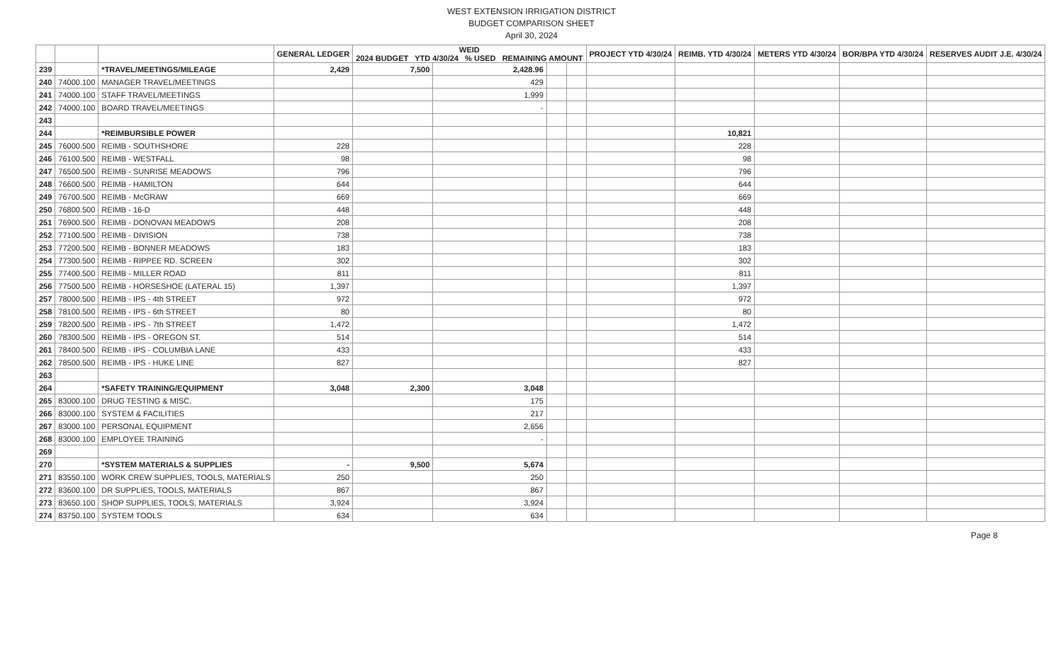WEST EXTENSION IRRIGATION DISTRICT
BUDGET COMPARISON SHEET
April 30, 2024
| | | | GENERAL LEDGER | WEID 2024 BUDGET YTD 4/30/24 % USED REMAINING AMOUNT | | | | PROJECT YTD 4/30/24 | REIMB. YTD 4/30/24 | METERS YTD 4/30/24 | BOR/BPA YTD 4/30/24 | RESERVES AUDIT J.E. 4/30/24 |
| --- | --- | --- | --- | --- | --- | --- | --- | --- | --- | --- | --- | --- |
| 239 | | *TRAVEL/MEETINGS/MILEAGE | 2,429 | 7,500 | 2,428.96 | | | | | | | |
| 240 | 74000.100 | MANAGER TRAVEL/MEETINGS | | | 429 | | | | | | | |
| 241 | 74000.100 | STAFF TRAVEL/MEETINGS | | | 1,999 | | | | | | | |
| 242 | 74000.100 | BOARD TRAVEL/MEETINGS | | | - | | | | | | | |
| 243 | | | | | | | | | | | | |
| 244 | | *REIMBURSIBLE POWER | | | | | | | 10,821 | | | |
| 245 | 76000.500 | REIMB - SOUTHSHORE | 228 | | | | | | 228 | | | |
| 246 | 76100.500 | REIMB - WESTFALL | 98 | | | | | | 98 | | | |
| 247 | 76500.500 | REIMB - SUNRISE MEADOWS | 796 | | | | | | 796 | | | |
| 248 | 76600.500 | REIMB - HAMILTON | 644 | | | | | | 644 | | | |
| 249 | 76700.500 | REIMB - McGRAW | 669 | | | | | | 669 | | | |
| 250 | 76800.500 | REIMB - 16-D | 448 | | | | | | 448 | | | |
| 251 | 76900.500 | REIMB - DONOVAN MEADOWS | 208 | | | | | | 208 | | | |
| 252 | 77100.500 | REIMB - DIVISION | 738 | | | | | | 738 | | | |
| 253 | 77200.500 | REIMB - BONNER MEADOWS | 183 | | | | | | 183 | | | |
| 254 | 77300.500 | REIMB - RIPPEE RD. SCREEN | 302 | | | | | | 302 | | | |
| 255 | 77400.500 | REIMB - MILLER ROAD | 811 | | | | | | 811 | | | |
| 256 | 77500.500 | REIMB - HORSESHOE (LATERAL 15) | 1,397 | | | | | | 1,397 | | | |
| 257 | 78000.500 | REIMB - IPS - 4th STREET | 972 | | | | | | 972 | | | |
| 258 | 78100.500 | REIMB - IPS - 6th STREET | 80 | | | | | | 80 | | | |
| 259 | 78200.500 | REIMB - IPS - 7th STREET | 1,472 | | | | | | 1,472 | | | |
| 260 | 78300.500 | REIMB - IPS - OREGON ST. | 514 | | | | | | 514 | | | |
| 261 | 78400.500 | REIMB - IPS - COLUMBIA LANE | 433 | | | | | | 433 | | | |
| 262 | 78500.500 | REIMB - IPS - HUKE LINE | 827 | | | | | | 827 | | | |
| 263 | | | | | | | | | | | | |
| 264 | | *SAFETY TRAINING/EQUIPMENT | 3,048 | 2,300 | 3,048 | | | | | | | |
| 265 | 83000.100 | DRUG TESTING & MISC. | | | 175 | | | | | | | |
| 266 | 83000.100 | SYSTEM & FACILITIES | | | 217 | | | | | | | |
| 267 | 83000.100 | PERSONAL EQUIPMENT | | | 2,656 | | | | | | | |
| 268 | 83000.100 | EMPLOYEE TRAINING | | | - | | | | | | | |
| 269 | | | | | | | | | | | | |
| 270 | | *SYSTEM MATERIALS & SUPPLIES | - | 9,500 | 5,674 | | | | | | | |
| 271 | 83550.100 | WORK CREW SUPPLIES, TOOLS, MATERIALS | 250 | | 250 | | | | | | | |
| 272 | 83600.100 | DR SUPPLIES, TOOLS, MATERIALS | 867 | | 867 | | | | | | | |
| 273 | 83650.100 | SHOP SUPPLIES, TOOLS, MATERIALS | 3,924 | | 3,924 | | | | | | | |
| 274 | 83750.100 | SYSTEM TOOLS | 634 | | 634 | | | | | | | |
Page 8